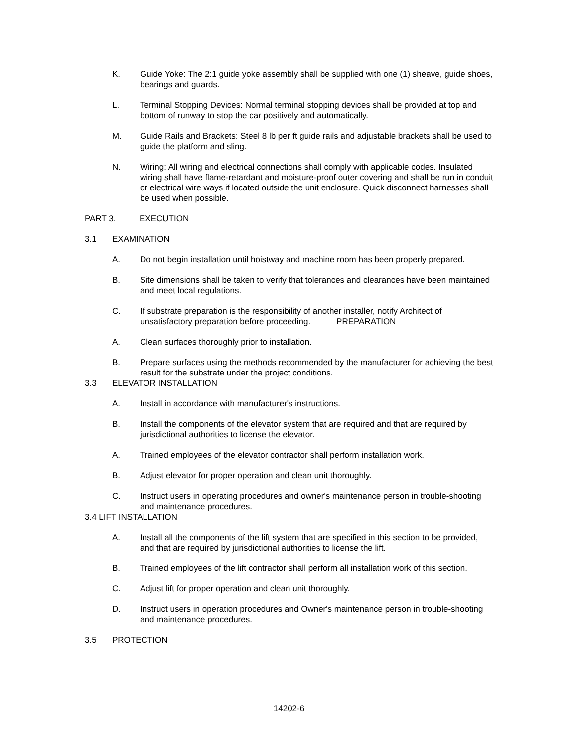K. Guide Yoke: The 2:1 guide yoke assembly shall be supplied with one (1) sheave, guide shoes, bearings and guards.
L. Terminal Stopping Devices: Normal terminal stopping devices shall be provided at top and bottom of runway to stop the car positively and automatically.
M. Guide Rails and Brackets: Steel 8 lb per ft guide rails and adjustable brackets shall be used to guide the platform and sling.
N. Wiring: All wiring and electrical connections shall comply with applicable codes. Insulated wiring shall have flame-retardant and moisture-proof outer covering and shall be run in conduit or electrical wire ways if located outside the unit enclosure. Quick disconnect harnesses shall be used when possible.
PART 3. EXECUTION
3.1 EXAMINATION
A. Do not begin installation until hoistway and machine room has been properly prepared.
B. Site dimensions shall be taken to verify that tolerances and clearances have been maintained and meet local regulations.
C. If substrate preparation is the responsibility of another installer, notify Architect of unsatisfactory preparation before proceeding. PREPARATION
A. Clean surfaces thoroughly prior to installation.
B. Prepare surfaces using the methods recommended by the manufacturer for achieving the best result for the substrate under the project conditions.
3.3 ELEVATOR INSTALLATION
A. Install in accordance with manufacturer's instructions.
B. Install the components of the elevator system that are required and that are required by jurisdictional authorities to license the elevator.
A. Trained employees of the elevator contractor shall perform installation work.
B. Adjust elevator for proper operation and clean unit thoroughly.
C. Instruct users in operating procedures and owner's maintenance person in trouble-shooting and maintenance procedures.
3.4 LIFT INSTALLATION
A. Install all the components of the lift system that are specified in this section to be provided, and that are required by jurisdictional authorities to license the lift.
B. Trained employees of the lift contractor shall perform all installation work of this section.
C. Adjust lift for proper operation and clean unit thoroughly.
D. Instruct users in operation procedures and Owner's maintenance person in trouble-shooting and maintenance procedures.
3.5 PROTECTION
14202-6